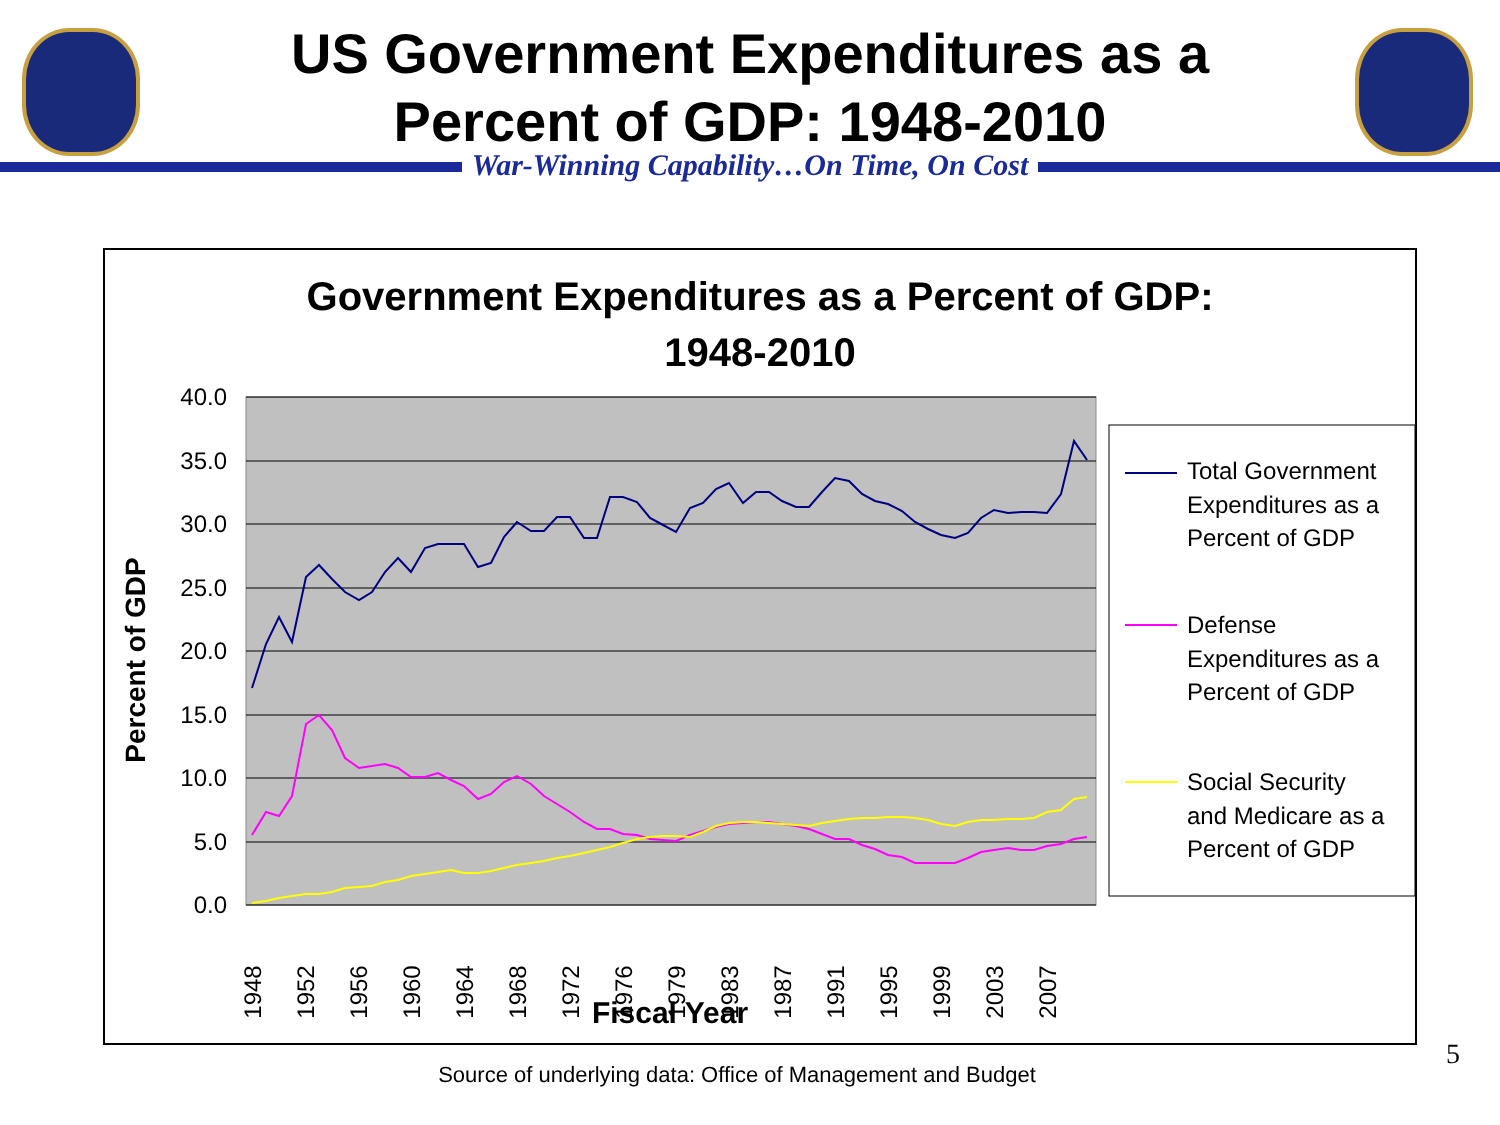US Government Expenditures as a
Percent of GDP: 1948-2010
War-Winning Capability…On Time, On Cost
Government Expenditures as a Percent of GDP:
1948-2010
40.0
35.0
30.0
25.0
20.0
15.0
10.0
5.0
0.0
1948
1952
1956
1960
1964
1968
1972
1976
1979
1983
1987
1991
1995
1999
2003
2007
Fiscal Year
Percent of GDP
Total Government
Expenditures as a
Percent of GDP
Defense
Expenditures as a
Percent of GDP
Social Security
and Medicare as a
Percent of GDP
5
Source of underlying data: Office of Management and Budget